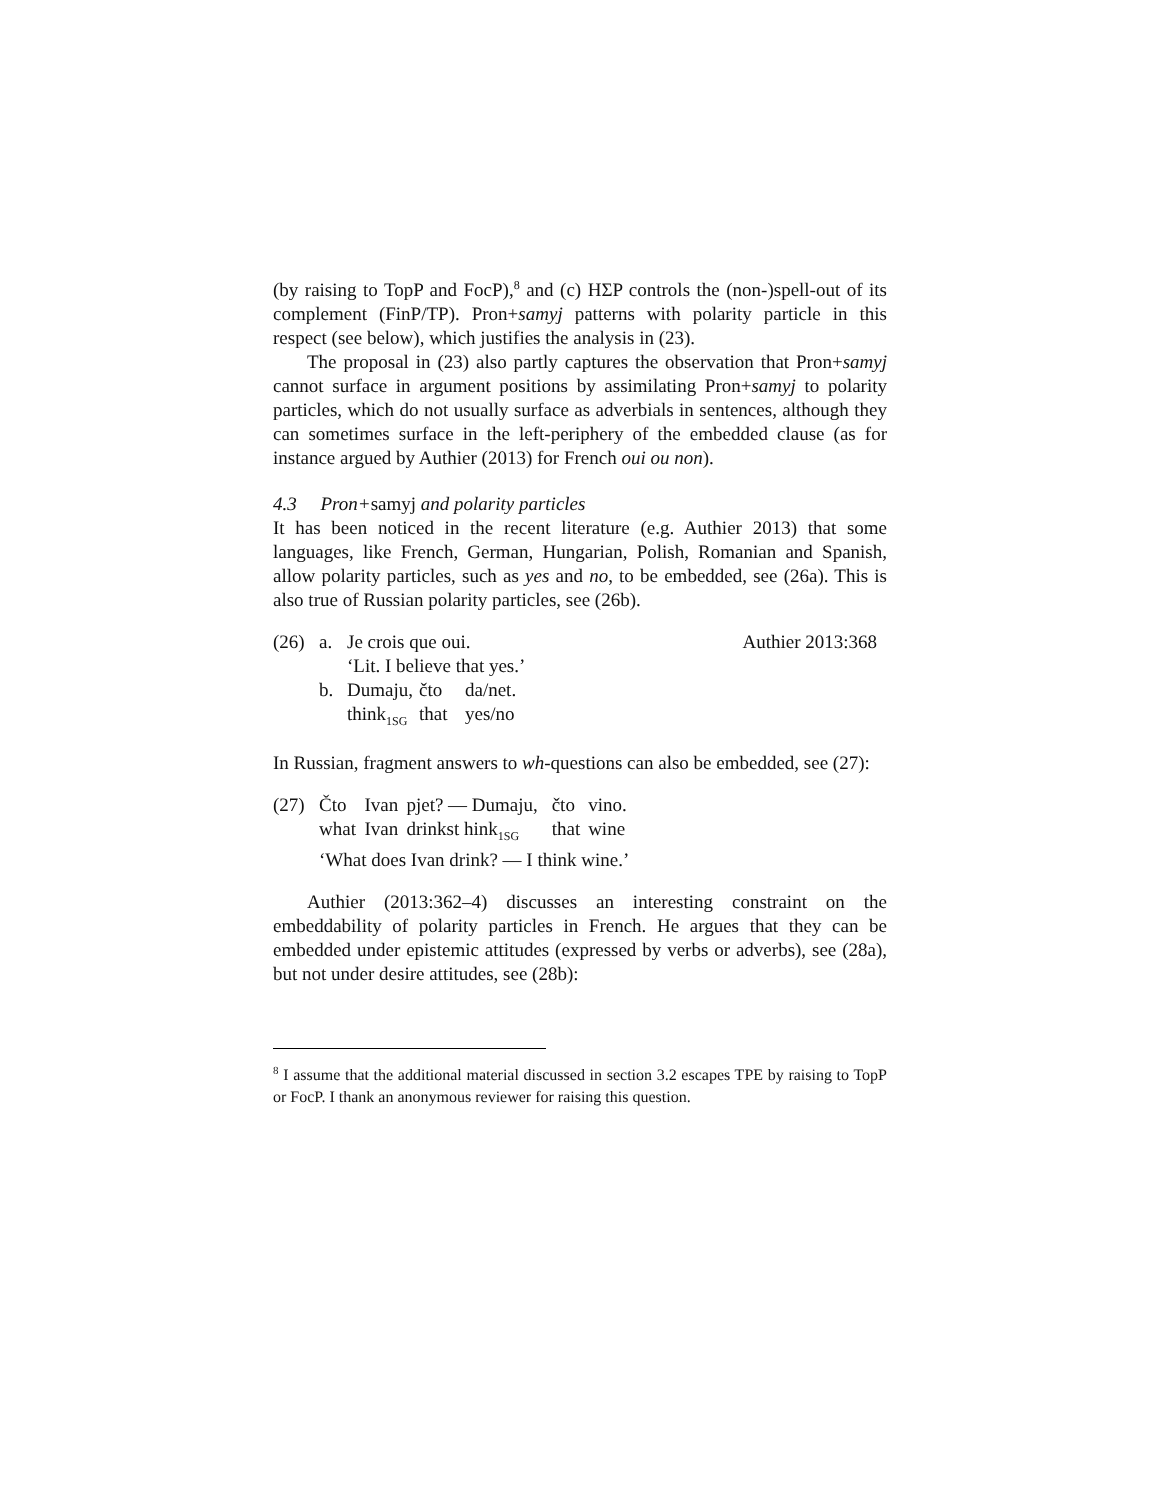(by raising to TopP and FocP),<sup>8</sup> and (c) HΣP controls the (non-)spell-out of its complement (FinP/TP). Pron+samyj patterns with polarity particle in this respect (see below), which justifies the analysis in (23).
The proposal in (23) also partly captures the observation that Pron+samyj cannot surface in argument positions by assimilating Pron+samyj to polarity particles, which do not usually surface as adverbials in sentences, although they can sometimes surface in the left-periphery of the embedded clause (as for instance argued by Authier (2013) for French oui ou non).
4.3 Pron+samyj and polarity particles
It has been noticed in the recent literature (e.g. Authier 2013) that some languages, like French, German, Hungarian, Polish, Romanian and Spanish, allow polarity particles, such as yes and no, to be embedded, see (26a). This is also true of Russian polarity particles, see (26b).
| (26) | a. | Je crois que oui. | | | Authier 2013:368 |
| | | ‘Lit. I believe that yes.’ | | | |
| | b. | Dumaju, | čto | da/net. | |
| | | think<sub>1SG</sub> | that | yes/no | |
In Russian, fragment answers to wh-questions can also be embedded, see (27):
| (27) | Čto | Ivan | pjet? — Dumaju, | čto | vino. |
| | what | Ivan | drinkst hink<sub>1SG</sub> | that | wine |
| | ‘What does Ivan drink? — I think wine.’ | | | | |
Authier (2013:362–4) discusses an interesting constraint on the embeddability of polarity particles in French. He argues that they can be embedded under epistemic attitudes (expressed by verbs or adverbs), see (28a), but not under desire attitudes, see (28b):
<sup>8</sup> I assume that the additional material discussed in section 3.2 escapes TPE by raising to TopP or FocP. I thank an anonymous reviewer for raising this question.